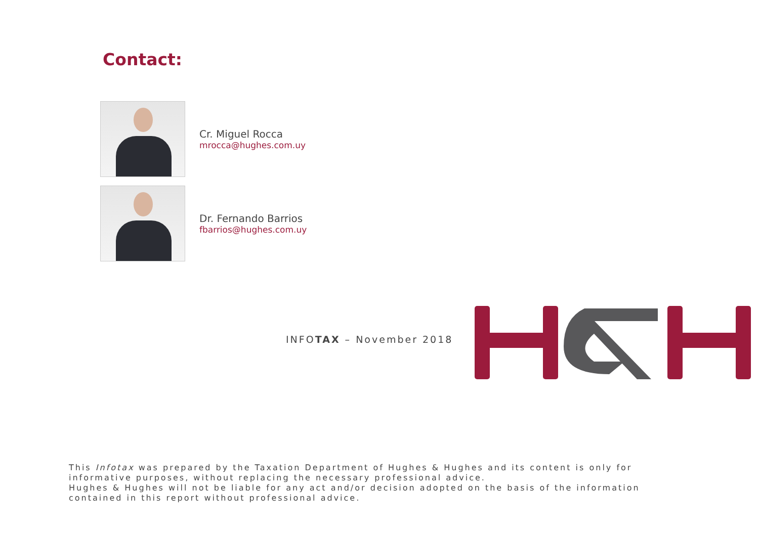Contact:
Cr. Miguel Rocca
mrocca@hughes.com.uy
Dr. Fernando Barrios
fbarrios@hughes.com.uy
INFOTAX – November 2018
This Infotax was prepared by the Taxation Department of Hughes & Hughes and its content is only for informative purposes, without replacing the necessary professional advice.
Hughes & Hughes will not be liable for any act and/or decision adopted on the basis of the information contained in this report without professional advice.